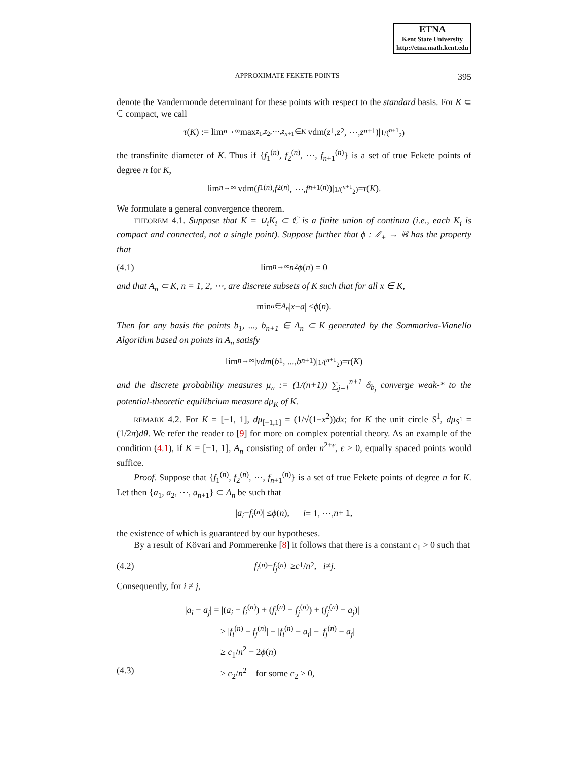ETNA
Kent State University
http://etna.math.kent.edu
APPROXIMATE FEKETE POINTS 395
denote the Vandermonde determinant for these points with respect to the standard basis. For K ⊂ ℂ compact, we call
τ (K) := lim<sub>n→∞</sub> max<sub>z<sub>1</sub>,z<sub>2</sub>,⋯,z<sub>n+1</sub>∈K</sub> |vdm(z<sub>1</sub>, z<sub>2</sub>, ⋯, z<sub>n+1</sub>)|<sup>1/(<sup>n+1</sup><sub>2</sub>)</sup>
the transfinite diameter of K. Thus if {f<sub>1</sub><sup>(n)</sup>, f<sub>2</sub><sup>(n)</sup>, ⋯, f<sub>n+1</sub><sup>(n)</sup>} is a set of true Fekete points of degree n for K,
lim<sub>n→∞</sub> |vdm(f<sub>1</sub><sup>(n)</sup>, f<sub>2</sub><sup>(n)</sup>, ⋯, f<sub>n+1</sub><sup>(n)</sup>)|<sup>1/(<sup>n+1</sup><sub>2</sub>)</sup> = τ (K).
We formulate a general convergence theorem.
THEOREM 4.1. Suppose that K = ∪<sub>i</sub>K<sub>i</sub> ⊂ ℂ is a finite union of continua (i.e., each K<sub>i</sub> is compact and connected, not a single point). Suppose further that ϕ : ℤ<sub>+</sub> → ℝ has the property that
(4.1) lim<sub>n→∞</sub> n<sup>2</sup> ϕ (n) = 0
and that A<sub>n</sub> ⊂ K, n = 1, 2, ⋯, are discrete subsets of K such that for all x ∈ K,
min<sub>a∈A<sub>n</sub></sub> | x − a | ≤ ϕ (n).
Then for any basis the points b<sub>1</sub>, ..., b<sub>n+1</sub> ∈ A<sub>n</sub> ⊂ K generated by the Sommariva-Vianello Algorithm based on points in A<sub>n</sub> satisfy
lim<sub>n→∞</sub> | vdm (b<sub>1</sub>, ..., b<sub>n+1</sub>)|<sup>1/(<sup>n+1</sup><sub>2</sub>)</sup> = τ (K)
and the discrete probability measures μ<sub>n</sub> := (1/(n+1)) ∑<sub>j=1</sub><sup>n+1</sup> δ<sub>b<sub>j</sub></sub> converge weak-* to the potential-theoretic equilibrium measure dμ<sub>K</sub> of K.
REMARK 4.2. For K = [−1, 1], dμ<sub>[−1,1]</sub> = (1/√(1−x<sup>2</sup>))dx; for K the unit circle S<sup>1</sup>, dμ<sub>S<sup>1</sup></sub> = (1/2π)dθ. We refer the reader to [9] for more on complex potential theory. As an example of the condition (4.1), if K = [−1, 1], A<sub>n</sub> consisting of order n<sup>2+ϵ</sup>, ϵ > 0, equally spaced points would suffice.
Proof. Suppose that {f<sub>1</sub><sup>(n)</sup>, f<sub>2</sub><sup>(n)</sup>, ⋯, f<sub>n+1</sub><sup>(n)</sup>} is a set of true Fekete points of degree n for K. Let then {a<sub>1</sub>, a<sub>2</sub>, ⋯, a<sub>n+1</sub>} ⊂ A<sub>n</sub> be such that
| a<sub>i</sub> − f<sub>i</sub><sup>(n)</sup>| ≤ ϕ (n), i = 1, ⋯, n + 1,
the existence of which is guaranteed by our hypotheses.
By a result of Kövari and Pommerenke [8] it follows that there is a constant c<sub>1</sub> > 0 such that
(4.2) | f<sub>i</sub><sup>(n)</sup> − f<sub>j</sub><sup>(n)</sup>| ≥ c<sub>1</sub>/ n<sup>2</sup>, i ≠ j.
Consequently, for i ≠ j,
|a<sub>i</sub> − a<sub>j</sub>| = |(a<sub>i</sub> − f<sub>i</sub><sup>(n)</sup>) + (f<sub>i</sub><sup>(n)</sup> − f<sub>j</sub><sup>(n)</sup>) + (f<sub>j</sub><sup>(n)</sup> − a<sub>j</sub>)|
≥ |f<sub>i</sub><sup>(n)</sup> − f<sub>j</sub><sup>(n)</sup>| − |f<sub>i</sub><sup>(n)</sup> − a<sub>i</sub>| − |f<sub>j</sub><sup>(n)</sup> − a<sub>j</sub>|
≥ c<sub>1</sub>/n<sup>2</sup> − 2ϕ(n)
(4.3) ≥ c<sub>2</sub>/n<sup>2</sup> for some c<sub>2</sub> > 0,